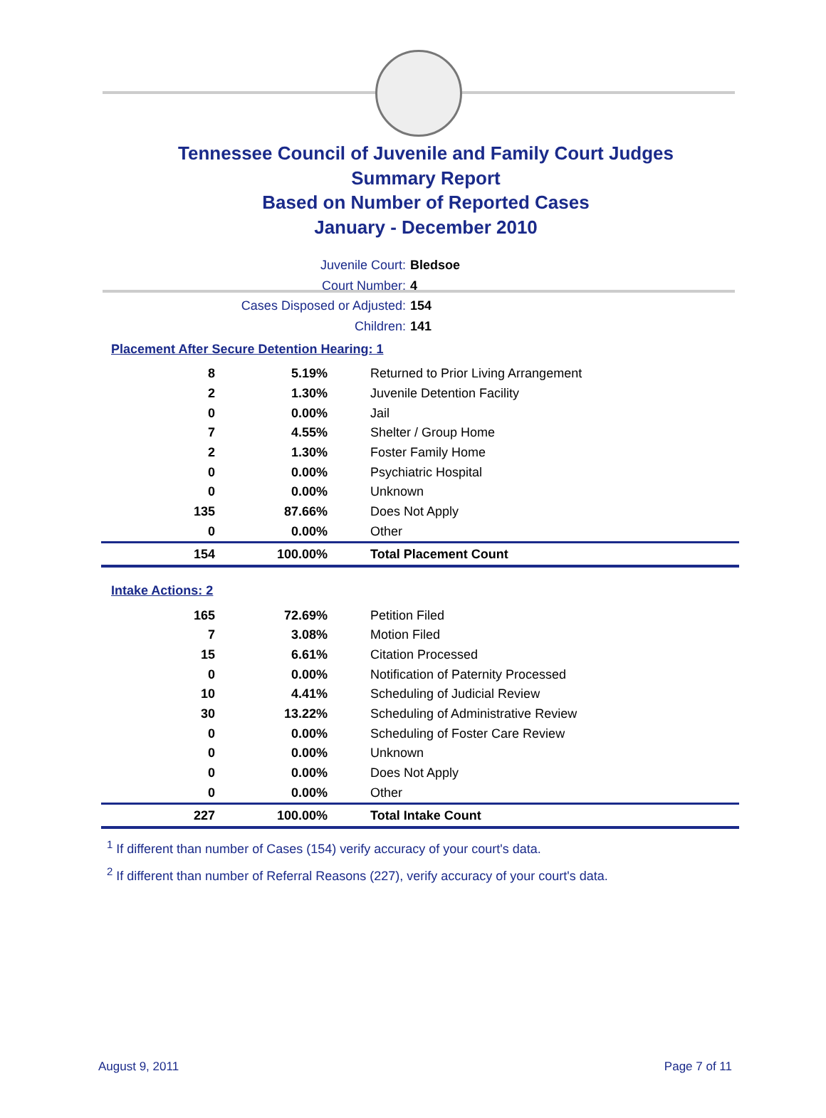Tennessee Council of Juvenile and Family Court Judges
Summary Report
Based on Number of Reported Cases
January - December 2010
Juvenile Court: Bledsoe
Court Number: 4
Cases Disposed or Adjusted: 154
Children: 141
Placement After Secure Detention Hearing: 1
| 8 | 5.19% | Returned to Prior Living Arrangement |
| 2 | 1.30% | Juvenile Detention Facility |
| 0 | 0.00% | Jail |
| 7 | 4.55% | Shelter / Group Home |
| 2 | 1.30% | Foster Family Home |
| 0 | 0.00% | Psychiatric Hospital |
| 0 | 0.00% | Unknown |
| 135 | 87.66% | Does Not Apply |
| 0 | 0.00% | Other |
| 154 | 100.00% | Total Placement Count |
Intake Actions: 2
| 165 | 72.69% | Petition Filed |
| 7 | 3.08% | Motion Filed |
| 15 | 6.61% | Citation Processed |
| 0 | 0.00% | Notification of Paternity Processed |
| 10 | 4.41% | Scheduling of Judicial Review |
| 30 | 13.22% | Scheduling of Administrative Review |
| 0 | 0.00% | Scheduling of Foster Care Review |
| 0 | 0.00% | Unknown |
| 0 | 0.00% | Does Not Apply |
| 0 | 0.00% | Other |
| 227 | 100.00% | Total Intake Count |
<sup>1</sup> If different than number of Cases (154) verify accuracy of your court's data.
<sup>2</sup> If different than number of Referral Reasons (227), verify accuracy of your court's data.
August 9, 2011 Page 7 of 11